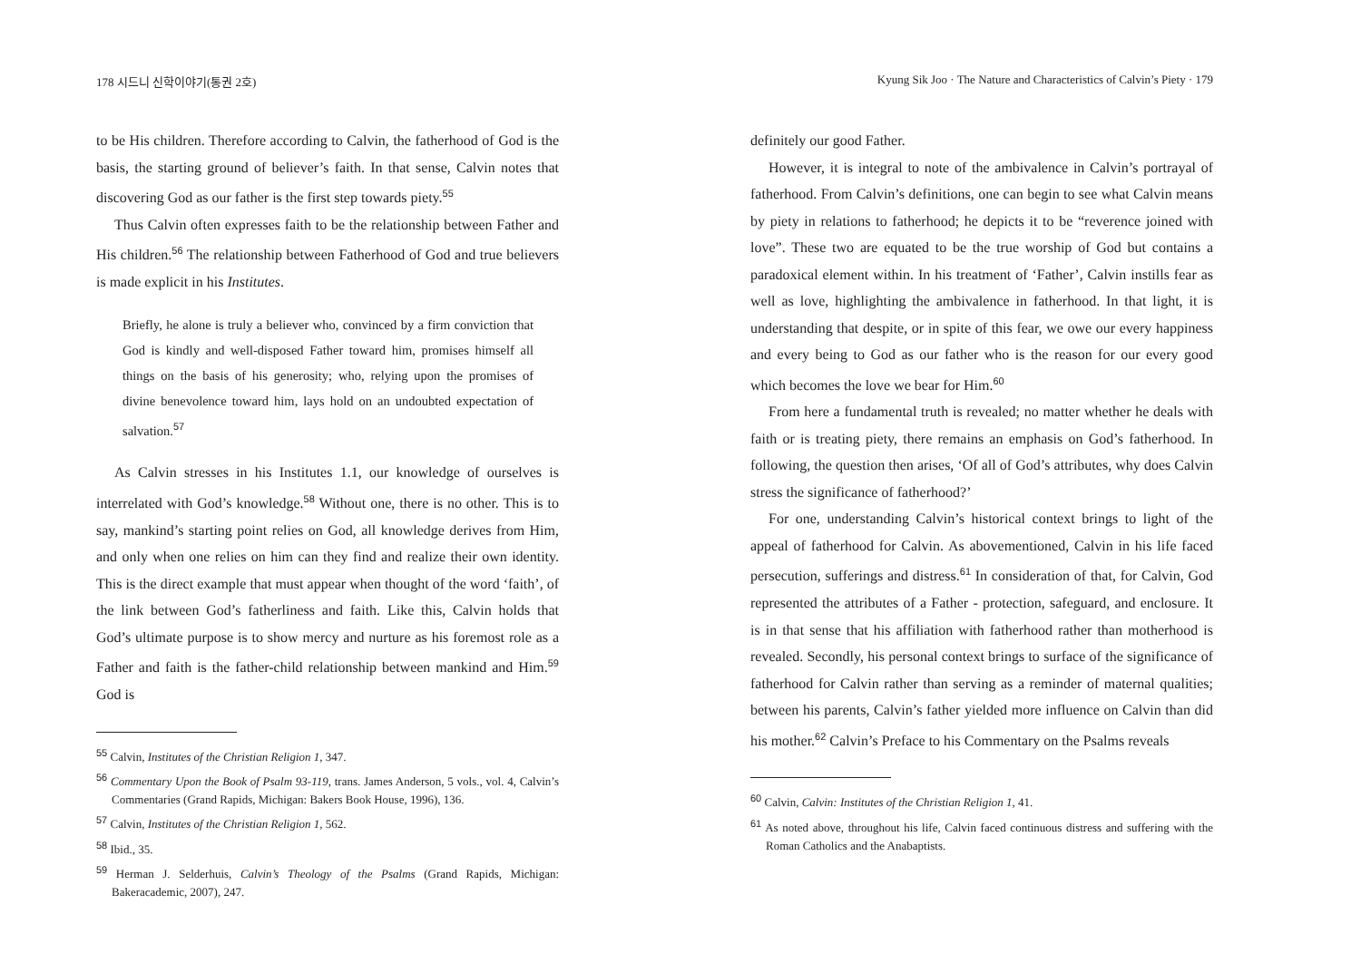178 시드니 신학이야기(통권 2호)
to be His children. Therefore according to Calvin, the fatherhood of God is the basis, the starting ground of believer’s faith. In that sense, Calvin notes that discovering God as our father is the first step towards piety.<sup>55</sup>
Thus Calvin often expresses faith to be the relationship between Father and His children.<sup>56</sup> The relationship between Fatherhood of God and true believers is made explicit in his Institutes.
Briefly, he alone is truly a believer who, convinced by a firm conviction that God is kindly and well-disposed Father toward him, promises himself all things on the basis of his generosity; who, relying upon the promises of divine benevolence toward him, lays hold on an undoubted expectation of salvation.<sup>57</sup>
As Calvin stresses in his Institutes 1.1, our knowledge of ourselves is interrelated with God’s knowledge.<sup>58</sup> Without one, there is no other. This is to say, mankind’s starting point relies on God, all knowledge derives from Him, and only when one relies on him can they find and realize their own identity. This is the direct example that must appear when thought of the word ‘faith’, of the link between God’s fatherliness and faith. Like this, Calvin holds that God’s ultimate purpose is to show mercy and nurture as his foremost role as a Father and faith is the father-child relationship between mankind and Him.<sup>59</sup> God is
<sup>55</sup> Calvin, Institutes of the Christian Religion 1, 347.
<sup>56</sup> Commentary Upon the Book of Psalm 93-119, trans. James Anderson, 5 vols., vol. 4, Calvin’s Commentaries (Grand Rapids, Michigan: Bakers Book House, 1996), 136.
<sup>57</sup> Calvin, Institutes of the Christian Religion 1, 562.
<sup>58</sup> Ibid., 35.
<sup>59</sup> Herman J. Selderhuis, Calvin’s Theology of the Psalms (Grand Rapids, Michigan: Bakeracademic, 2007), 247.
Kyung Sik Joo · The Nature and Characteristics of Calvin’s Piety · 179
definitely our good Father.
However, it is integral to note of the ambivalence in Calvin’s portrayal of fatherhood. From Calvin’s definitions, one can begin to see what Calvin means by piety in relations to fatherhood; he depicts it to be “reverence joined with love”. These two are equated to be the true worship of God but contains a paradoxical element within. In his treatment of ‘Father’, Calvin instills fear as well as love, highlighting the ambivalence in fatherhood. In that light, it is understanding that despite, or in spite of this fear, we owe our every happiness and every being to God as our father who is the reason for our every good which becomes the love we bear for Him.<sup>60</sup>
From here a fundamental truth is revealed; no matter whether he deals with faith or is treating piety, there remains an emphasis on God’s fatherhood. In following, the question then arises, ‘Of all of God’s attributes, why does Calvin stress the significance of fatherhood?’
For one, understanding Calvin’s historical context brings to light of the appeal of fatherhood for Calvin. As abovementioned, Calvin in his life faced persecution, sufferings and distress.<sup>61</sup> In consideration of that, for Calvin, God represented the attributes of a Father - protection, safeguard, and enclosure. It is in that sense that his affiliation with fatherhood rather than motherhood is revealed. Secondly, his personal context brings to surface of the significance of fatherhood for Calvin rather than serving as a reminder of maternal qualities; between his parents, Calvin’s father yielded more influence on Calvin than did his mother.<sup>62</sup> Calvin’s Preface to his Commentary on the Psalms reveals
<sup>60</sup> Calvin, Calvin: Institutes of the Christian Religion 1, 41.
<sup>61</sup> As noted above, throughout his life, Calvin faced continuous distress and suffering with the Roman Catholics and the Anabaptists.